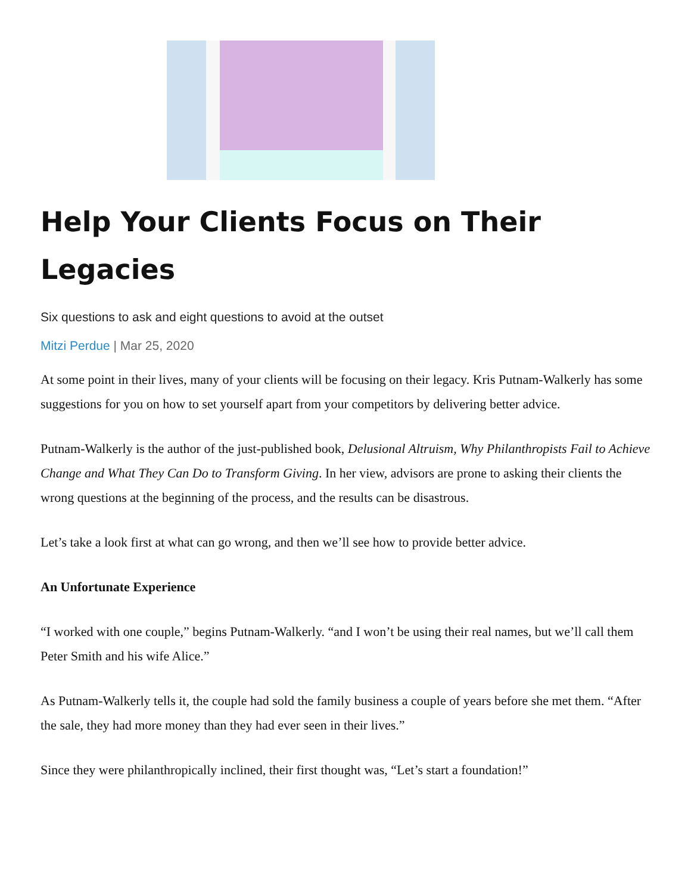Help Your Clients Focus on Their Legacies
Six questions to ask and eight questions to avoid at the outset
Mitzi Perdue | Mar 25, 2020
At some point in their lives, many of your clients will be focusing on their legacy. Kris Putnam-Walkerly has some suggestions for you on how to set yourself apart from your competitors by delivering better advice.
Putnam-Walkerly is the author of the just-published book, Delusional Altruism, Why Philanthropists Fail to Achieve Change and What They Can Do to Transform Giving. In her view, advisors are prone to asking their clients the wrong questions at the beginning of the process, and the results can be disastrous.
Let’s take a look first at what can go wrong, and then we’ll see how to provide better advice.
An Unfortunate Experience
“I worked with one couple,” begins Putnam-Walkerly. “and I won’t be using their real names, but we’ll call them Peter Smith and his wife Alice.”
As Putnam-Walkerly tells it, the couple had sold the family business a couple of years before she met them. “After the sale, they had more money than they had ever seen in their lives.”
Since they were philanthropically inclined, their first thought was, “Let’s start a foundation!”